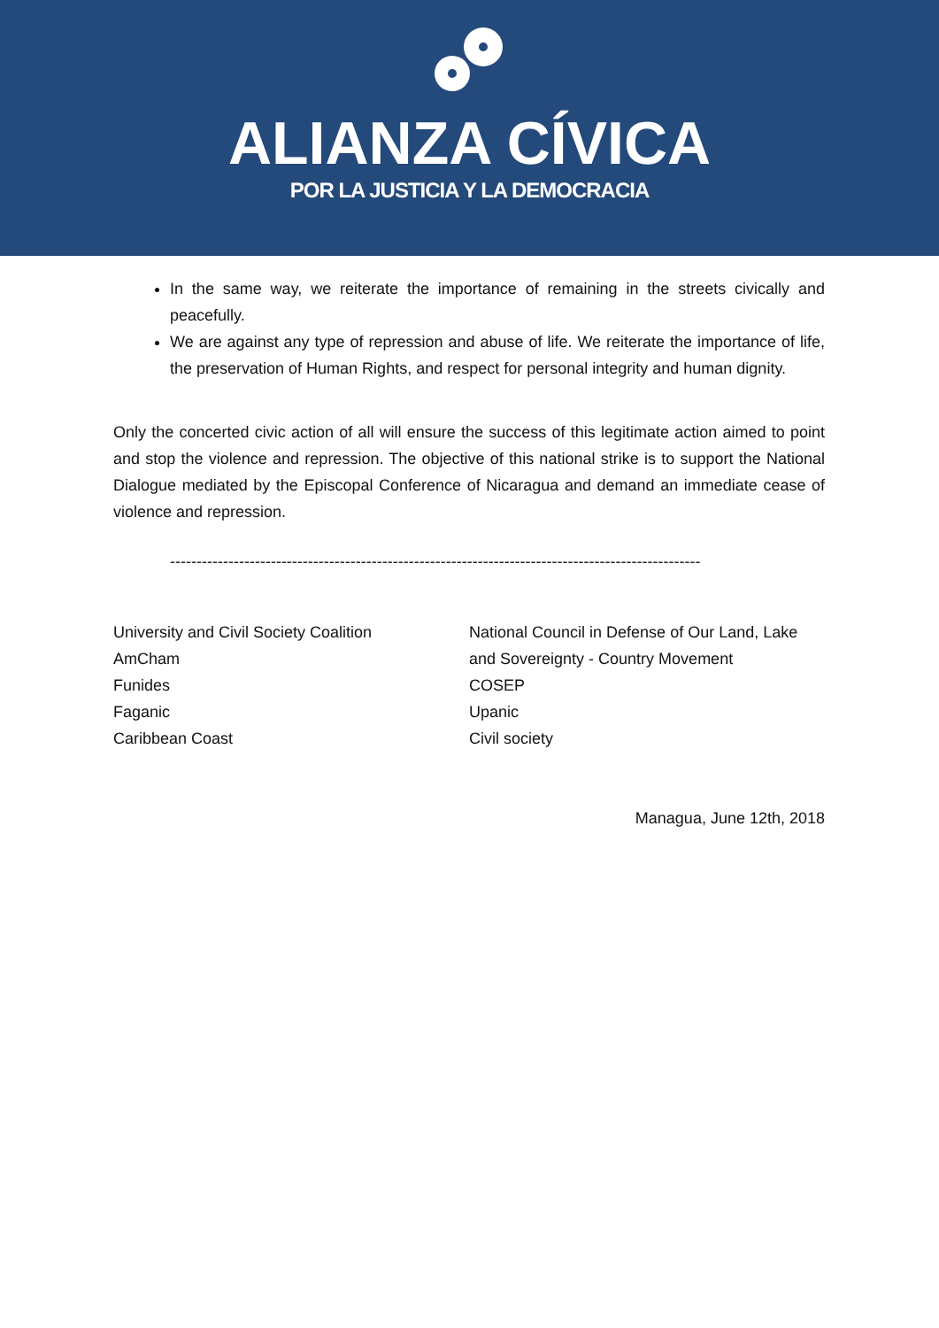ALIANZA CÍVICA
POR LA JUSTICIA Y LA DEMOCRACIA
In the same way, we reiterate the importance of remaining in the streets civically and peacefully.
We are against any type of repression and abuse of life. We reiterate the importance of life, the preservation of Human Rights, and respect for personal integrity and human dignity.
Only the concerted civic action of all will ensure the success of this legitimate action aimed to point and stop the violence and repression. The objective of this national strike is to support the National Dialogue mediated by the Episcopal Conference of Nicaragua and demand an immediate cease of violence and repression.
------------------------------------------------------------------------------------------------------------
University and Civil Society Coalition
AmCham
Funides
Faganic
Caribbean Coast
National Council in Defense of Our Land, Lake and Sovereignty - Country Movement
COSEP
Upanic
Civil society
Managua, June 12th, 2018